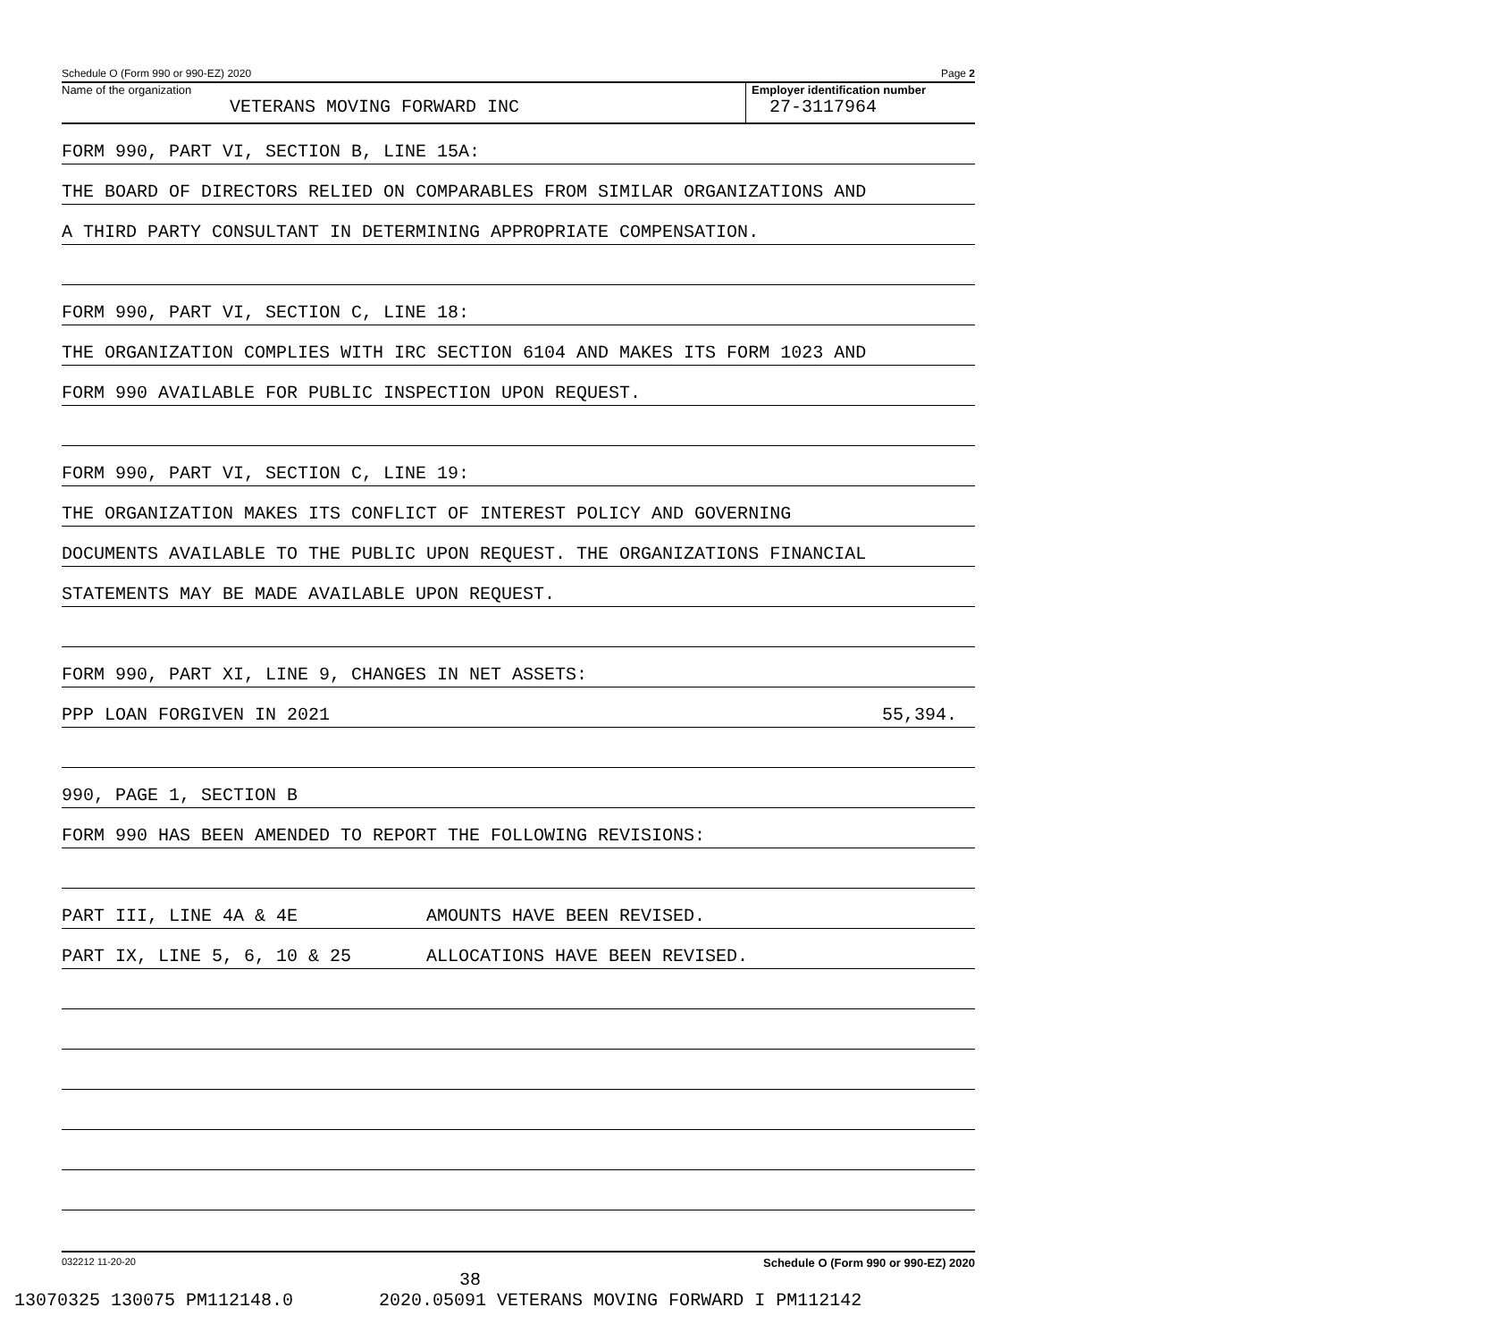Schedule O (Form 990 or 990-EZ) 2020 Page 2
Name of the organization
VETERANS MOVING FORWARD INC
Employer identification number
27-3117964
FORM 990, PART VI, SECTION B, LINE 15A:
THE BOARD OF DIRECTORS RELIED ON COMPARABLES FROM SIMILAR ORGANIZATIONS AND
A THIRD PARTY CONSULTANT IN DETERMINING APPROPRIATE COMPENSATION.
FORM 990, PART VI, SECTION C, LINE 18:
THE ORGANIZATION COMPLIES WITH IRC SECTION 6104 AND MAKES ITS FORM 1023 AND
FORM 990 AVAILABLE FOR PUBLIC INSPECTION UPON REQUEST.
FORM 990, PART VI, SECTION C, LINE 19:
THE ORGANIZATION MAKES ITS CONFLICT OF INTEREST POLICY AND GOVERNING
DOCUMENTS AVAILABLE TO THE PUBLIC UPON REQUEST. THE ORGANIZATIONS FINANCIAL
STATEMENTS MAY BE MADE AVAILABLE UPON REQUEST.
FORM 990, PART XI, LINE 9, CHANGES IN NET ASSETS:
PPP LOAN FORGIVEN IN 2021 55,394.
990, PAGE 1, SECTION B
FORM 990 HAS BEEN AMENDED TO REPORT THE FOLLOWING REVISIONS:
PART III, LINE 4A & 4E AMOUNTS HAVE BEEN REVISED.
PART IX, LINE 5, 6, 10 & 25 ALLOCATIONS HAVE BEEN REVISED.
032212 11-20-20 Schedule O (Form 990 or 990-EZ) 2020
38
13070325 130075 PM112148.0 2020.05091 VETERANS MOVING FORWARD I PM112142